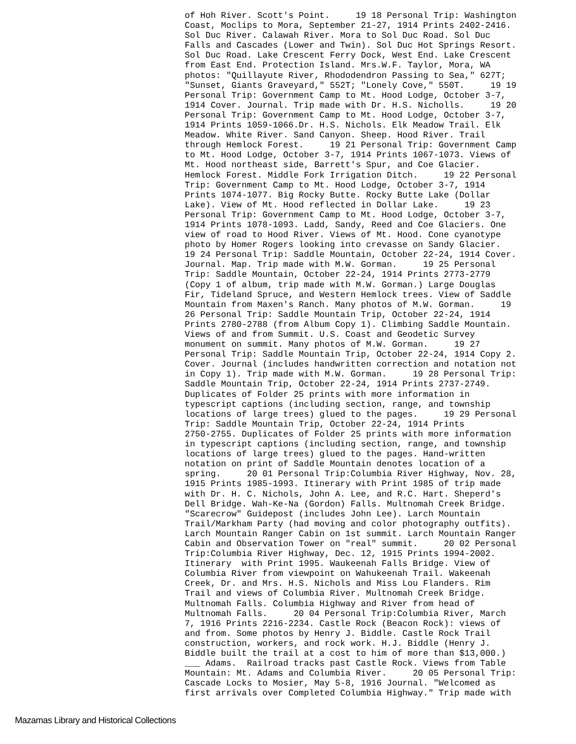of Hoh River. Scott's Point.     19 18 Personal Trip: Washington
Coast, Moclips to Mora, September 21-27, 1914 Prints 2402-2416.
Sol Duc River. Calawah River. Mora to Sol Duc Road. Sol Duc
Falls and Cascades (Lower and Twin). Sol Duc Hot Springs Resort.
Sol Duc Road. Lake Crescent Ferry Dock, West End. Lake Crescent
from East End. Protection Island. Mrs.W.F. Taylor, Mora, WA
photos: "Quillayute River, Rhododendron Passing to Sea," 627T;
"Sunset, Giants Graveyard," 552T; "Lonely Cove," 550T.     19 19
Personal Trip: Government Camp to Mt. Hood Lodge, October 3-7,
1914 Cover. Journal. Trip made with Dr. H.S. Nicholls.     19 20
Personal Trip: Government Camp to Mt. Hood Lodge, October 3-7,
1914 Prints 1059-1066.Dr. H.S. Nichols. Elk Meadow Trail. Elk
Meadow. White River. Sand Canyon. Sheep. Hood River. Trail
through Hemlock Forest.     19 21 Personal Trip: Government Camp
to Mt. Hood Lodge, October 3-7, 1914 Prints 1067-1073. Views of
Mt. Hood northeast side, Barrett's Spur, and Coe Glacier.
Hemlock Forest. Middle Fork Irrigation Ditch.     19 22 Personal
Trip: Government Camp to Mt. Hood Lodge, October 3-7, 1914
Prints 1074-1077. Big Rocky Butte. Rocky Butte Lake (Dollar
Lake). View of Mt. Hood reflected in Dollar Lake.     19 23
Personal Trip: Government Camp to Mt. Hood Lodge, October 3-7,
1914 Prints 1078-1093. Ladd, Sandy, Reed and Coe Glaciers. One
view of road to Hood River. Views of Mt. Hood. Cone cyanotype
photo by Homer Rogers looking into crevasse on Sandy Glacier.
19 24 Personal Trip: Saddle Mountain, October 22-24, 1914 Cover.
Journal. Map. Trip made with M.W. Gorman.     19 25 Personal
Trip: Saddle Mountain, October 22-24, 1914 Prints 2773-2779
(Copy 1 of album, trip made with M.W. Gorman.) Large Douglas
Fir, Tideland Spruce, and Western Hemlock trees. View of Saddle
Mountain from Maxen's Ranch. Many photos of M.W. Gorman.     19
26 Personal Trip: Saddle Mountain Trip, October 22-24, 1914
Prints 2780-2788 (from Album Copy 1). Climbing Saddle Mountain.
Views of and from Summit. U.S. Coast and Geodetic Survey
monument on summit. Many photos of M.W. Gorman.     19 27
Personal Trip: Saddle Mountain Trip, October 22-24, 1914 Copy 2.
Cover. Journal (includes handwritten correction and notation not
in Copy 1). Trip made with M.W. Gorman.     19 28 Personal Trip:
Saddle Mountain Trip, October 22-24, 1914 Prints 2737-2749.
Duplicates of Folder 25 prints with more information in
typescript captions (including section, range, and township
locations of large trees) glued to the pages.     19 29 Personal
Trip: Saddle Mountain Trip, October 22-24, 1914 Prints
2750-2755. Duplicates of Folder 25 prints with more information
in typescript captions (including section, range, and township
locations of large trees) glued to the pages. Hand-written
notation on print of Saddle Mountain denotes location of a
spring.     20 01 Personal Trip:Columbia River Highway, Nov. 28,
1915 Prints 1985-1993. Itinerary with Print 1985 of trip made
with Dr. H. C. Nichols, John A. Lee, and R.C. Hart. Sheperd's
Dell Bridge. Wah-Ke-Na (Gordon) Falls. Multnomah Creek Bridge.
"Scarecrow" Guidepost (includes John Lee). Larch Mountain
Trail/Markham Party (had moving and color photography outfits).
Larch Mountain Ranger Cabin on 1st summit. Larch Mountain Ranger
Cabin and Observation Tower on "real" summit.     20 02 Personal
Trip:Columbia River Highway, Dec. 12, 1915 Prints 1994-2002.
Itinerary  with Print 1995. Waukeenah Falls Bridge. View of
Columbia River from viewpoint on Wahukeenah Trail. Wakeenah
Creek, Dr. and Mrs. H.S. Nichols and Miss Lou Flanders. Rim
Trail and views of Columbia River. Multnomah Creek Bridge.
Multnomah Falls. Columbia Highway and River from head of
Multnomah Falls.     20 04 Personal Trip:Columbia River, March
7, 1916 Prints 2216-2234. Castle Rock (Beacon Rock): views of
and from. Some photos by Henry J. Biddle. Castle Rock Trail
construction, workers, and rock work. H.J. Biddle (Henry J.
Biddle built the trail at a cost to him of more than $13,000.)
___ Adams.  Railroad tracks past Castle Rock. Views from Table
Mountain: Mt. Adams and Columbia River.     20 05 Personal Trip:
Cascade Locks to Mosier, May 5-8, 1916 Journal. "Welcomed as
first arrivals over Completed Columbia Highway." Trip made with
Mazamas Library and Historical Collections